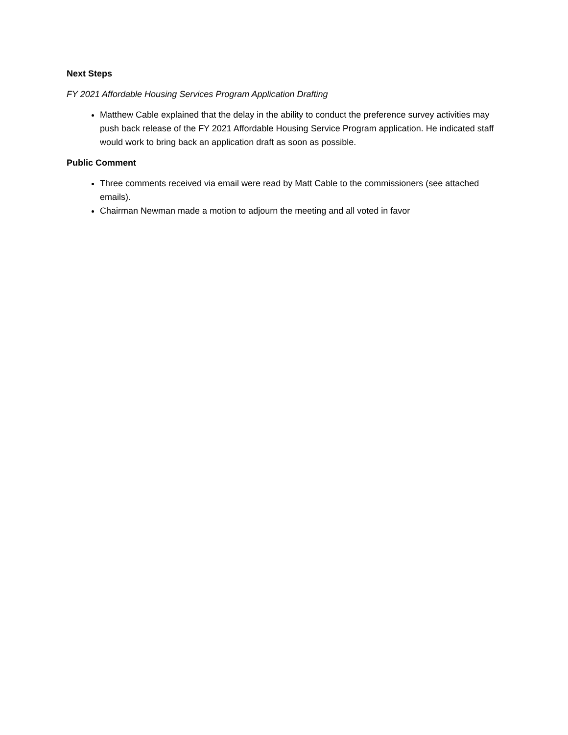Next Steps
FY 2021 Affordable Housing Services Program Application Drafting
Matthew Cable explained that the delay in the ability to conduct the preference survey activities may push back release of the FY 2021 Affordable Housing Service Program application. He indicated staff would work to bring back an application draft as soon as possible.
Public Comment
Three comments received via email were read by Matt Cable to the commissioners (see attached emails).
Chairman Newman made a motion to adjourn the meeting and all voted in favor